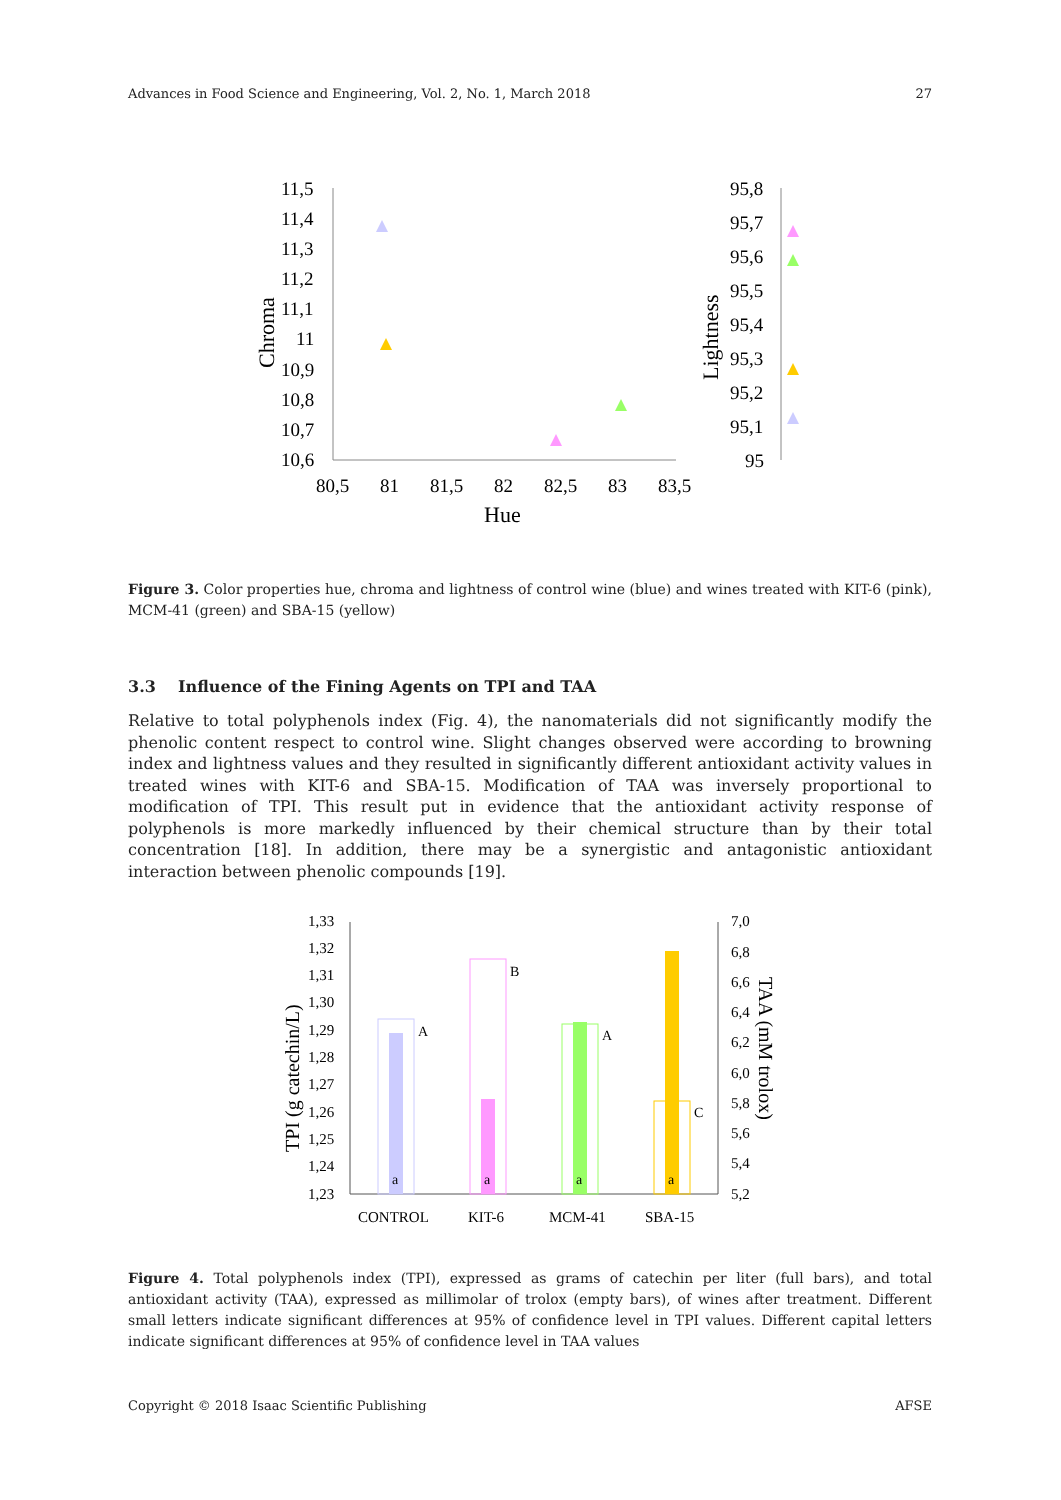Advances in Food Science and Engineering, Vol. 2, No. 1, March 2018 27
11,5
11,4
11,3
11,2
11,1
11
10,9
10,8
10,7
10,6
80,5
81
81,5
82
82,5
83
83,5
Hue
Chroma
95,8
95,7
95,6
95,5
95,4
95,3
95,2
95,1
95
Lightness
Figure 3. Color properties hue, chroma and lightness of control wine (blue) and wines treated with KIT-6 (pink), MCM-41 (green) and SBA-15 (yellow)
3.3 Influence of the Fining Agents on TPI and TAA
Relative to total polyphenols index (Fig. 4), the nanomaterials did not significantly modify the phenolic content respect to control wine. Slight changes observed were according to browning index and lightness values and they resulted in significantly different antioxidant activity values in treated wines with KIT-6 and SBA-15. Modification of TAA was inversely proportional to modification of TPI. This result put in evidence that the antioxidant activity response of polyphenols is more markedly influenced by their chemical structure than by their total concentration [18]. In addition, there may be a synergistic and antagonistic antioxidant interaction between phenolic compounds [19].
1,33
1,32
1,31
1,30
1,29
1,28
1,27
1,26
1,25
1,24
1,23
7,0
6,8
6,6
6,4
6,2
6,0
5,8
5,6
5,4
5,2
CONTROL
KIT-6
MCM-41
SBA-15
TPI (g catechin/L)
TAA (mM trolox)
A
B
A
C
a
a
a
a
Figure 4. Total polyphenols index (TPI), expressed as grams of catechin per liter (full bars), and total antioxidant activity (TAA), expressed as millimolar of trolox (empty bars), of wines after treatment. Different small letters indicate significant differences at 95% of confidence level in TPI values. Different capital letters indicate significant differences at 95% of confidence level in TAA values
Copyright © 2018 Isaac Scientific Publishing AFSE